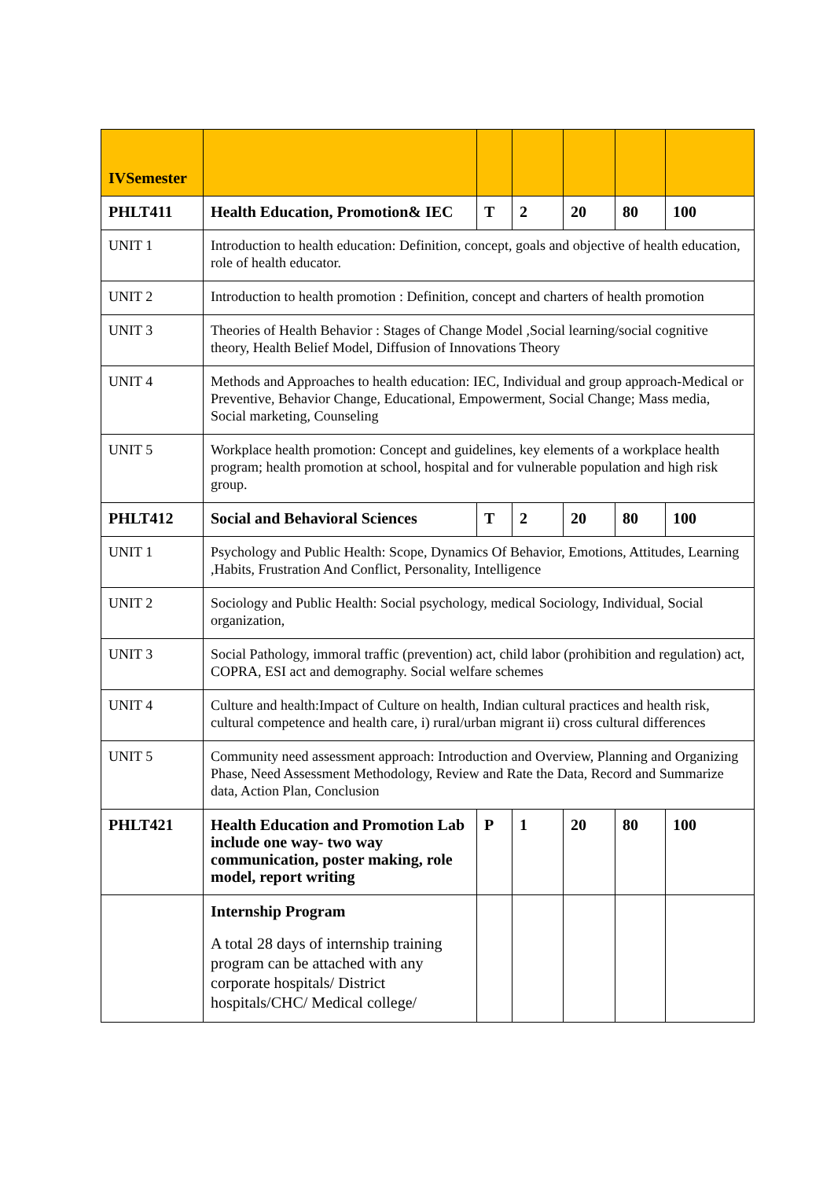| IVSemester | | | | | | |
| PHLT411 | Health Education, Promotion& IEC | T | 2 | 20 | 80 | 100 |
| UNIT 1 | Introduction to health education: Definition, concept, goals and objective of health education, role of health educator. | | | | | |
| UNIT 2 | Introduction to health promotion : Definition, concept and charters of health promotion | | | | | |
| UNIT 3 | Theories of Health Behavior : Stages of Change Model ,Social learning/social cognitive theory, Health Belief Model, Diffusion of Innovations Theory | | | | | |
| UNIT 4 | Methods and Approaches to health education: IEC, Individual and group approach-Medical or Preventive, Behavior Change, Educational, Empowerment, Social Change; Mass media, Social marketing, Counseling | | | | | |
| UNIT 5 | Workplace health promotion: Concept and guidelines, key elements of a workplace health program; health promotion at school, hospital and for vulnerable population and high risk group. | | | | | |
| PHLT412 | Social and Behavioral Sciences | T | 2 | 20 | 80 | 100 |
| UNIT 1 | Psychology and Public Health: Scope, Dynamics Of Behavior, Emotions, Attitudes, Learning ,Habits, Frustration And Conflict, Personality, Intelligence | | | | | |
| UNIT 2 | Sociology and Public Health: Social psychology, medical Sociology, Individual, Social organization, | | | | | |
| UNIT 3 | Social Pathology, immoral traffic (prevention) act, child labor (prohibition and regulation) act, COPRA, ESI act and demography. Social welfare schemes | | | | | |
| UNIT 4 | Culture and health:Impact of Culture on health, Indian cultural practices and health risk, cultural competence and health care, i) rural/urban migrant ii) cross cultural differences | | | | | |
| UNIT 5 | Community need assessment approach: Introduction and Overview, Planning and Organizing Phase, Need Assessment Methodology, Review and Rate the Data, Record and Summarize data, Action Plan, Conclusion | | | | | |
| PHLT421 | Health Education and Promotion Lab include one way- two way communication, poster making, role model, report writing | P | 1 | 20 | 80 | 100 |
| | Internship Program A total 28 days of internship training program can be attached with any corporate hospitals/ District hospitals/CHC/ Medical college/ | | | | | |